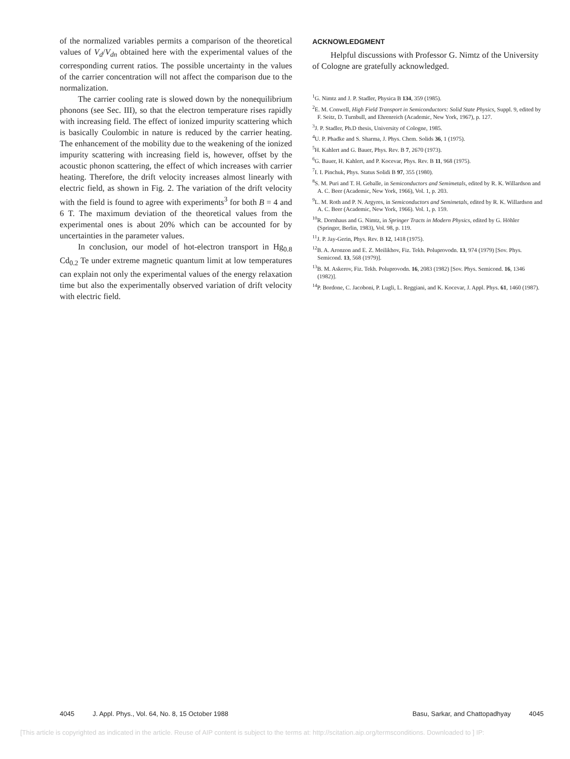of the normalized variables permits a comparison of the theoretical values of V<sub>d</sub>/V<sub>dn</sub> obtained here with the experimental values of the corresponding current ratios. The possible uncertainty in the values of the carrier concentration will not affect the comparison due to the normalization.
The carrier cooling rate is slowed down by the nonequilibrium phonons (see Sec. III), so that the electron temperature rises rapidly with increasing field. The effect of ionized impurity scattering which is basically Coulombic in nature is reduced by the carrier heating. The enhancement of the mobility due to the weakening of the ionized impurity scattering with increasing field is, however, offset by the acoustic phonon scattering, the effect of which increases with carrier heating. Therefore, the drift velocity increases almost linearly with electric field, as shown in Fig. 2. The variation of the drift velocity with the field is found to agree with experiments<sup>3</sup> for both B = 4 and 6 T. The maximum deviation of the theoretical values from the experimental ones is about 20% which can be accounted for by uncertainties in the parameter values.
In conclusion, our model of hot-electron transport in Hg<sub>0.8</sub> Cd<sub>0.2</sub> Te under extreme magnetic quantum limit at low temperatures can explain not only the experimental values of the energy relaxation time but also the experimentally observed variation of drift velocity with electric field.
ACKNOWLEDGMENT
Helpful discussions with Professor G. Nimtz of the University of Cologne are gratefully acknowledged.
<sup>1</sup> G. Nimtz and J. P. Stadler, Physica B 134, 359 (1985).
<sup>2</sup> E. M. Conwell, High Field Transport in Semiconductors: Solid State Physics, Suppl. 9, edited by F. Seitz, D. Turnbull, and Ehrenreich (Academic, New York, 1967), p. 127.
<sup>3</sup> J. P. Stadler, Ph.D thesis, University of Cologne, 1985.
<sup>4</sup> U. P. Phadke and S. Sharma, J. Phys. Chem. Solids 36, 1 (1975).
<sup>5</sup>H. Kahlert and G. Bauer, Phys. Rev. B 7, 2670 (1973).
<sup>6</sup> G. Bauer, H. Kahlert, and P. Kocevar, Phys. Rev. B 11, 968 (1975).
<sup>7</sup> I. I. Pinchuk, Phys. Status Solidi B 97, 355 (1980).
<sup>8</sup> S. M. Puri and T. H. Geballe, in Semiconductors and Semimetals, edited by R. K. Willardson and A. C. Beer (Academic, New York, 1966), Vol. 1, p. 203.
<sup>9</sup> L. M. Roth and P. N. Argyres, in Semiconductors and Semimetals, edited by R. K. Willardson and A. C. Beer (Academic, New York, 1966). Vol. 1, p. 159.
<sup>10</sup> R. Dornhaus and G. Nimtz, in Springer Tracts in Modern Physics, edited by G. Höhler (Springer, Berlin, 1983), Vol. 98, p. 119.
<sup>11</sup> J. P. Jay-Gerin, Phys. Rev. B 12, 1418 (1975).
<sup>12</sup>B. A. Aronzon and E. Z. Meilikhov, Fiz. Tekh. Poluprovodn. 13, 974 (1979) [Sov. Phys. Semicond. 13, 568 (1979)].
<sup>13</sup>B. M. Askerov, Fiz. Tekh. Poluprovodn. 16, 2083 (1982) [Sov. Phys. Semicond. 16, 1346 (1982)].
<sup>14</sup> P. Bordone, C. Jacoboni, P. Lugli, L. Reggiani, and K. Kocevar, J. Appl. Phys. 61, 1460 (1987).
4045 J. Appl. Phys., Vol. 64, No. 8, 15 October 1988 Basu, Sarkar, and Chattopadhyay 4045
[This article is copyrighted as indicated in the article. Reuse of AIP content is subject to the terms at: http://scitation.aip.org/termsconditions. Downloaded to ] IP: